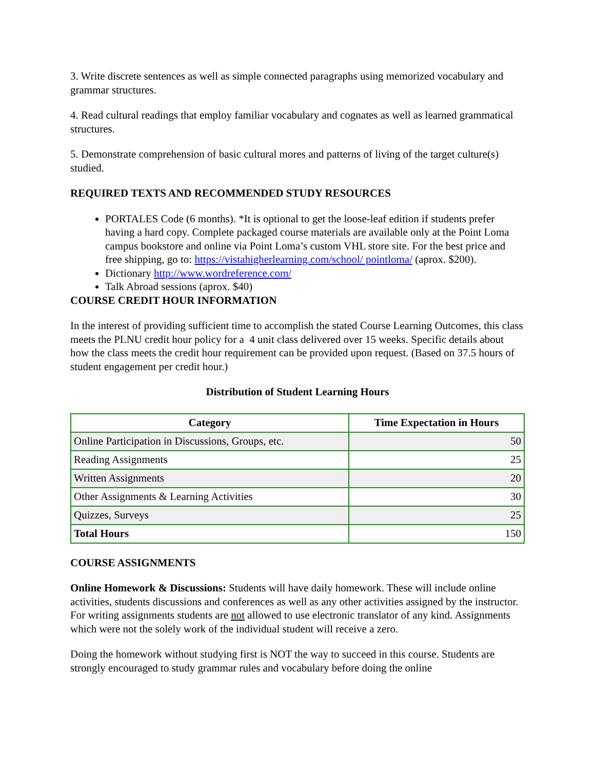3. Write discrete sentences as well as simple connected paragraphs using memorized vocabulary and grammar structures.
4. Read cultural readings that employ familiar vocabulary and cognates as well as learned grammatical structures.
5. Demonstrate comprehension of basic cultural mores and patterns of living of the target culture(s) studied.
REQUIRED TEXTS AND RECOMMENDED STUDY RESOURCES
PORTALES Code (6 months). *It is optional to get the loose-leaf edition if students prefer having a hard copy. Complete packaged course materials are available only at the Point Loma campus bookstore and online via Point Loma’s custom VHL store site. For the best price and free shipping, go to: https://vistahigherlearning.com/school/ pointloma/ (aprox. $200).
Dictionary http://www.wordreference.com/
Talk Abroad sessions (aprox. $40)
COURSE CREDIT HOUR INFORMATION
In the interest of providing sufficient time to accomplish the stated Course Learning Outcomes, this class meets the PLNU credit hour policy for a 4 unit class delivered over 15 weeks. Specific details about how the class meets the credit hour requirement can be provided upon request. (Based on 37.5 hours of student engagement per credit hour.)
Distribution of Student Learning Hours
| Category | Time Expectation in Hours |
| --- | --- |
| Online Participation in Discussions, Groups, etc. | 50 |
| Reading Assignments | 25 |
| Written Assignments | 20 |
| Other Assignments & Learning Activities | 30 |
| Quizzes, Surveys | 25 |
| Total Hours | 150 |
COURSE ASSIGNMENTS
Online Homework & Discussions: Students will have daily homework. These will include online activities, students discussions and conferences as well as any other activities assigned by the instructor. For writing assignments students are not allowed to use electronic translator of any kind. Assignments which were not the solely work of the individual student will receive a zero.
Doing the homework without studying first is NOT the way to succeed in this course. Students are strongly encouraged to study grammar rules and vocabulary before doing the online